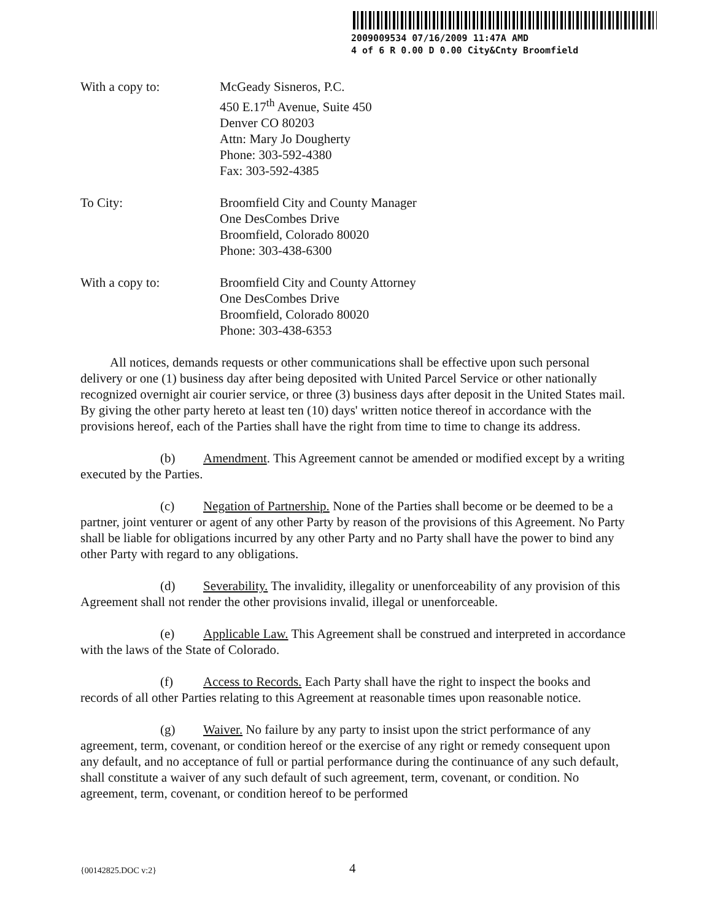2009009534 07/16/2009 11:47A AMD
4 of 6 R 0.00 D 0.00 City&Cnty Broomfield
With a copy to: McGeady Sisneros, P.C.
450 E.17<sup>th</sup> Avenue, Suite 450
Denver CO 80203
Attn: Mary Jo Dougherty
Phone: 303-592-4380
Fax: 303-592-4385
To City: Broomfield City and County Manager
One DesCombes Drive
Broomfield, Colorado 80020
Phone: 303-438-6300
With a copy to: Broomfield City and County Attorney
One DesCombes Drive
Broomfield, Colorado 80020
Phone: 303-438-6353
All notices, demands requests or other communications shall be effective upon such personal delivery or one (1) business day after being deposited with United Parcel Service or other nationally recognized overnight air courier service, or three (3) business days after deposit in the United States mail. By giving the other party hereto at least ten (10) days' written notice thereof in accordance with the provisions hereof, each of the Parties shall have the right from time to time to change its address.
(b) Amendment. This Agreement cannot be amended or modified except by a writing executed by the Parties.
(c) Negation of Partnership. None of the Parties shall become or be deemed to be a partner, joint venturer or agent of any other Party by reason of the provisions of this Agreement. No Party shall be liable for obligations incurred by any other Party and no Party shall have the power to bind any other Party with regard to any obligations.
(d) Severability. The invalidity, illegality or unenforceability of any provision of this Agreement shall not render the other provisions invalid, illegal or unenforceable.
(e) Applicable Law. This Agreement shall be construed and interpreted in accordance with the laws of the State of Colorado.
(f) Access to Records. Each Party shall have the right to inspect the books and records of all other Parties relating to this Agreement at reasonable times upon reasonable notice.
(g) Waiver. No failure by any party to insist upon the strict performance of any agreement, term, covenant, or condition hereof or the exercise of any right or remedy consequent upon any default, and no acceptance of full or partial performance during the continuance of any such default, shall constitute a waiver of any such default of such agreement, term, covenant, or condition. No agreement, term, covenant, or condition hereof to be performed
{00142825.DOC v:2} 4